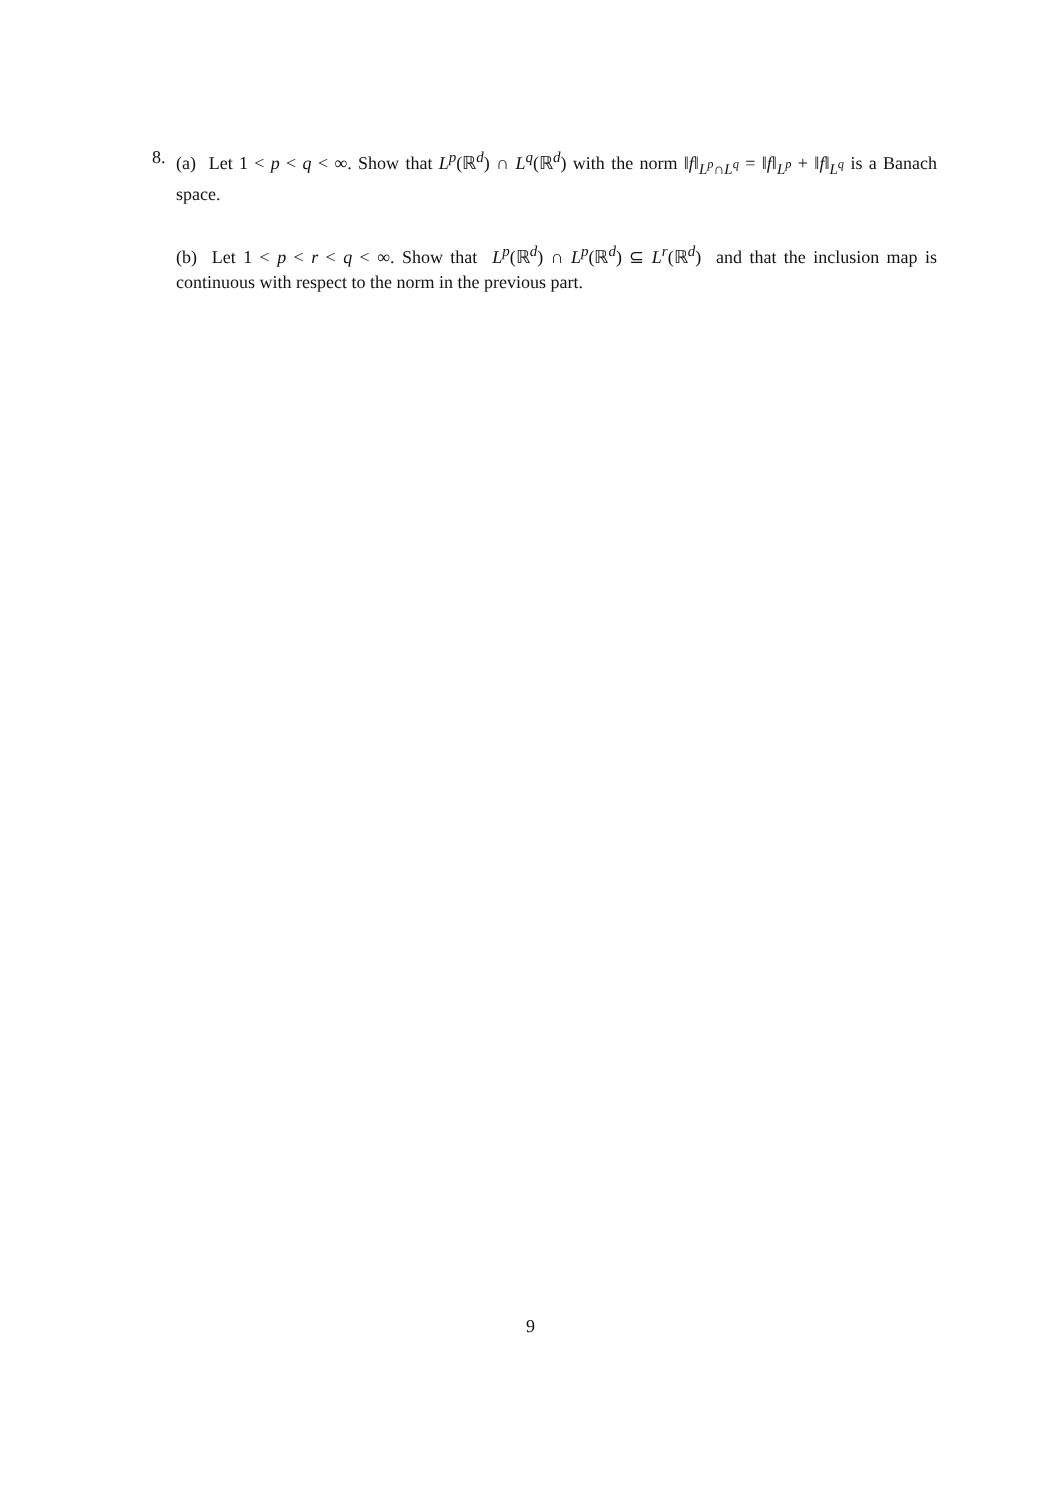8.
(a) Let 1 < p < q < ∞. Show that L<sup>p</sup>(ℝ<sup>d</sup>) ∩ L<sup>q</sup>(ℝ<sup>d</sup>) with the norm ‖f‖<sub>L<sup>p</sup>∩L<sup>q</sup></sub> = ‖f‖<sub>L<sup>p</sup></sub> + ‖f‖<sub>L<sup>q</sup></sub> is a Banach space.
(b) Let 1 < p < r < q < ∞. Show that L<sup>p</sup>(ℝ<sup>d</sup>) ∩ L<sup>p</sup>(ℝ<sup>d</sup>) ⊆ L<sup>r</sup>(ℝ<sup>d</sup>) and that the inclusion map is continuous with respect to the norm in the previous part.
9